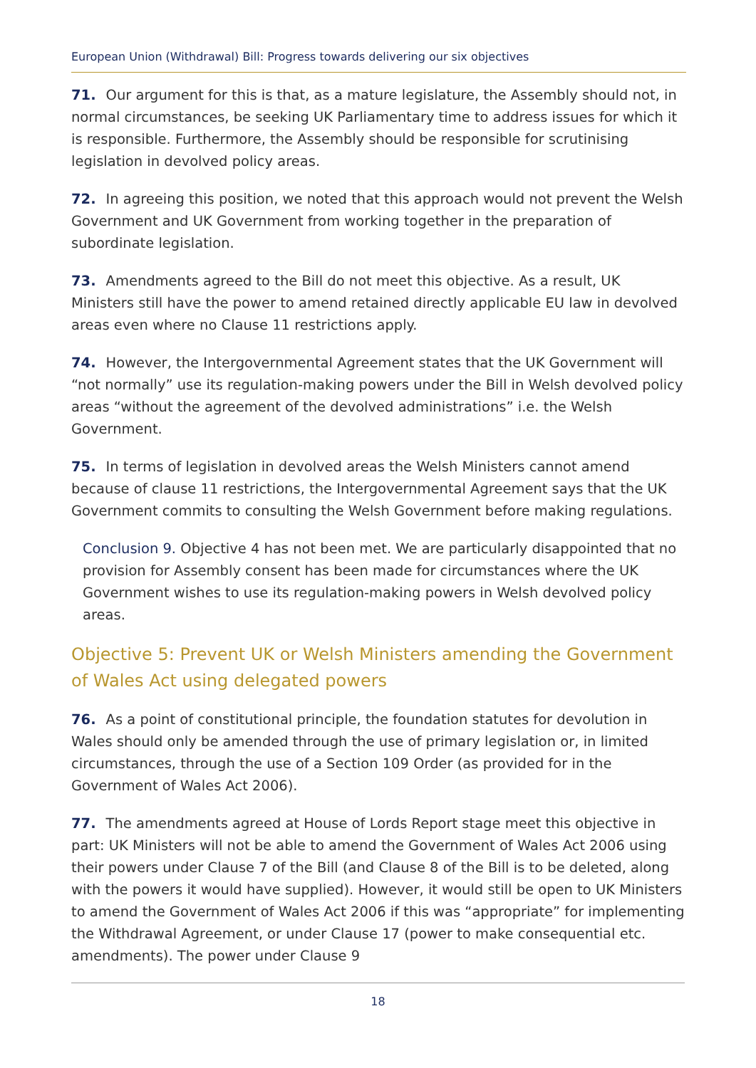European Union (Withdrawal) Bill: Progress towards delivering our six objectives
71. Our argument for this is that, as a mature legislature, the Assembly should not, in normal circumstances, be seeking UK Parliamentary time to address issues for which it is responsible. Furthermore, the Assembly should be responsible for scrutinising legislation in devolved policy areas.
72. In agreeing this position, we noted that this approach would not prevent the Welsh Government and UK Government from working together in the preparation of subordinate legislation.
73. Amendments agreed to the Bill do not meet this objective. As a result, UK Ministers still have the power to amend retained directly applicable EU law in devolved areas even where no Clause 11 restrictions apply.
74. However, the Intergovernmental Agreement states that the UK Government will “not normally” use its regulation-making powers under the Bill in Welsh devolved policy areas “without the agreement of the devolved administrations” i.e. the Welsh Government.
75. In terms of legislation in devolved areas the Welsh Ministers cannot amend because of clause 11 restrictions, the Intergovernmental Agreement says that the UK Government commits to consulting the Welsh Government before making regulations.
Conclusion 9. Objective 4 has not been met. We are particularly disappointed that no provision for Assembly consent has been made for circumstances where the UK Government wishes to use its regulation-making powers in Welsh devolved policy areas.
Objective 5: Prevent UK or Welsh Ministers amending the Government of Wales Act using delegated powers
76. As a point of constitutional principle, the foundation statutes for devolution in Wales should only be amended through the use of primary legislation or, in limited circumstances, through the use of a Section 109 Order (as provided for in the Government of Wales Act 2006).
77. The amendments agreed at House of Lords Report stage meet this objective in part: UK Ministers will not be able to amend the Government of Wales Act 2006 using their powers under Clause 7 of the Bill (and Clause 8 of the Bill is to be deleted, along with the powers it would have supplied). However, it would still be open to UK Ministers to amend the Government of Wales Act 2006 if this was “appropriate” for implementing the Withdrawal Agreement, or under Clause 17 (power to make consequential etc. amendments). The power under Clause 9
18